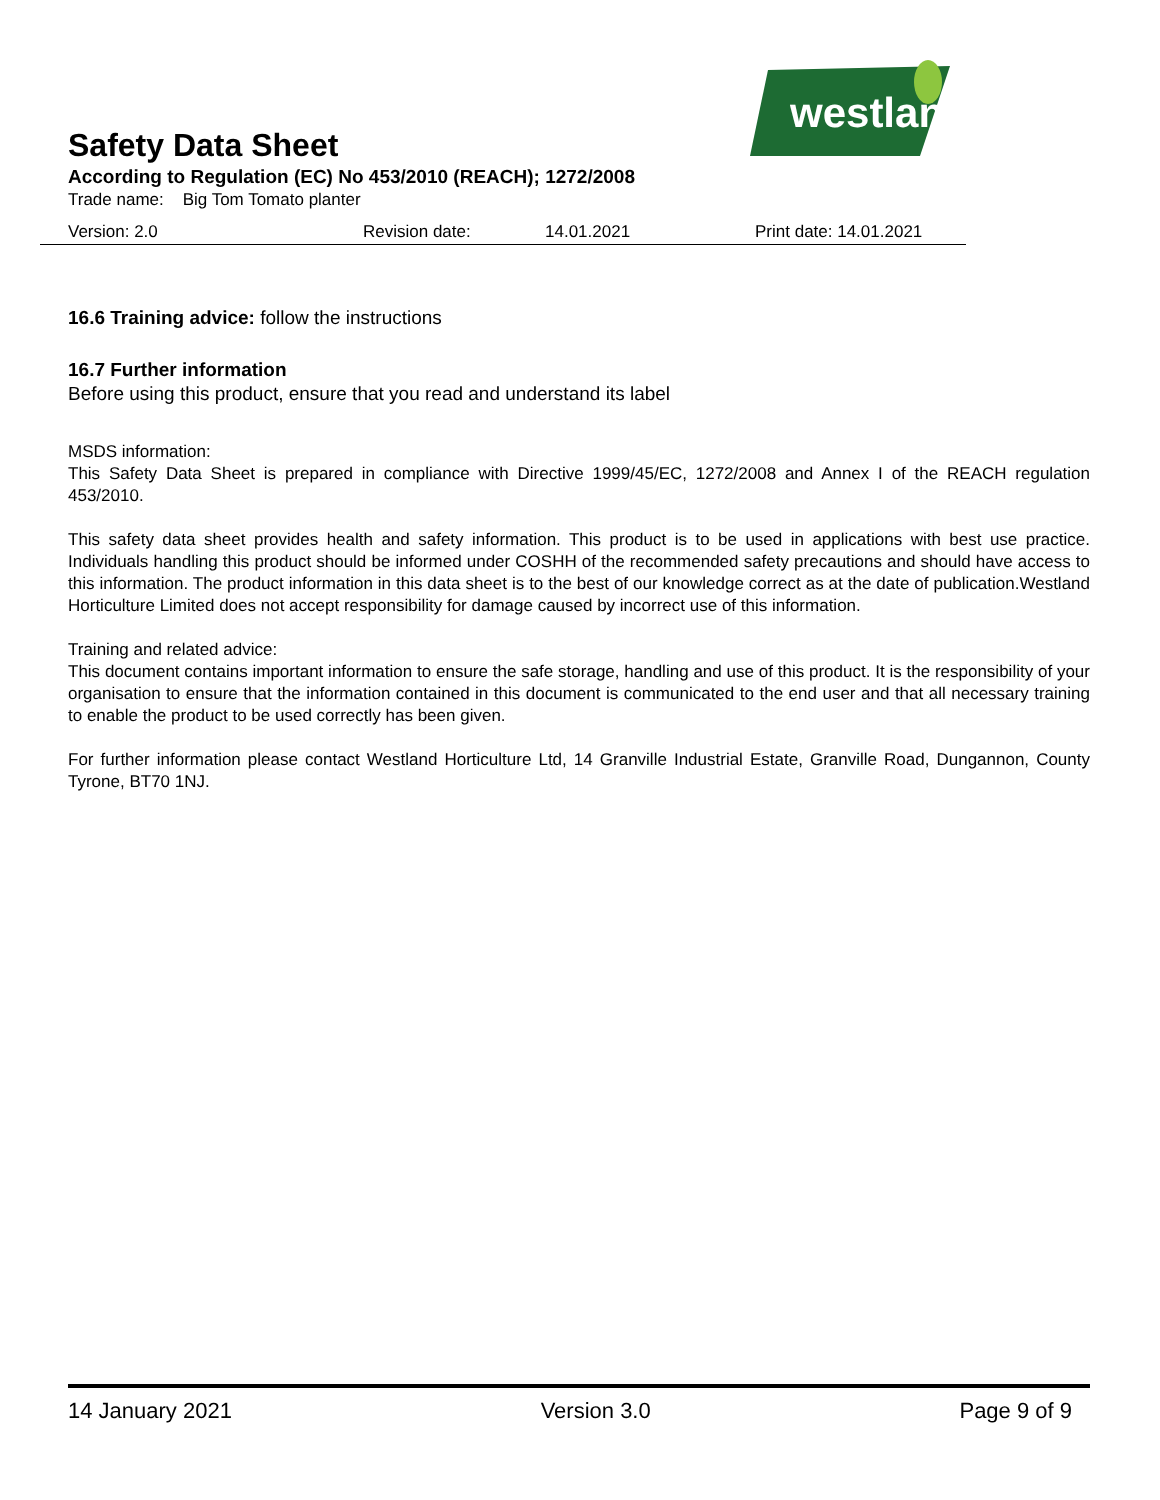westland
Safety Data Sheet
According to Regulation (EC) No 453/2010 (REACH); 1272/2008
Trade name: Big Tom Tomato planter
Version: 2.0 Revision date: 14.01.2021 Print date: 14.01.2021
16.6 Training advice: follow the instructions
16.7 Further information
Before using this product, ensure that you read and understand its label
MSDS information:
This Safety Data Sheet is prepared in compliance with Directive 1999/45/EC, 1272/2008 and Annex I of the REACH regulation 453/2010.
This safety data sheet provides health and safety information. This product is to be used in applications with best use practice. Individuals handling this product should be informed under COSHH of the recommended safety precautions and should have access to this information. The product information in this data sheet is to the best of our knowledge correct as at the date of publication.Westland Horticulture Limited does not accept responsibility for damage caused by incorrect use of this information.
Training and related advice:
This document contains important information to ensure the safe storage, handling and use of this product. It is the responsibility of your organisation to ensure that the information contained in this document is communicated to the end user and that all necessary training to enable the product to be used correctly has been given.
For further information please contact Westland Horticulture Ltd, 14 Granville Industrial Estate, Granville Road, Dungannon, County Tyrone, BT70 1NJ.
14 January 2021 Version 3.0 Page 9 of 9